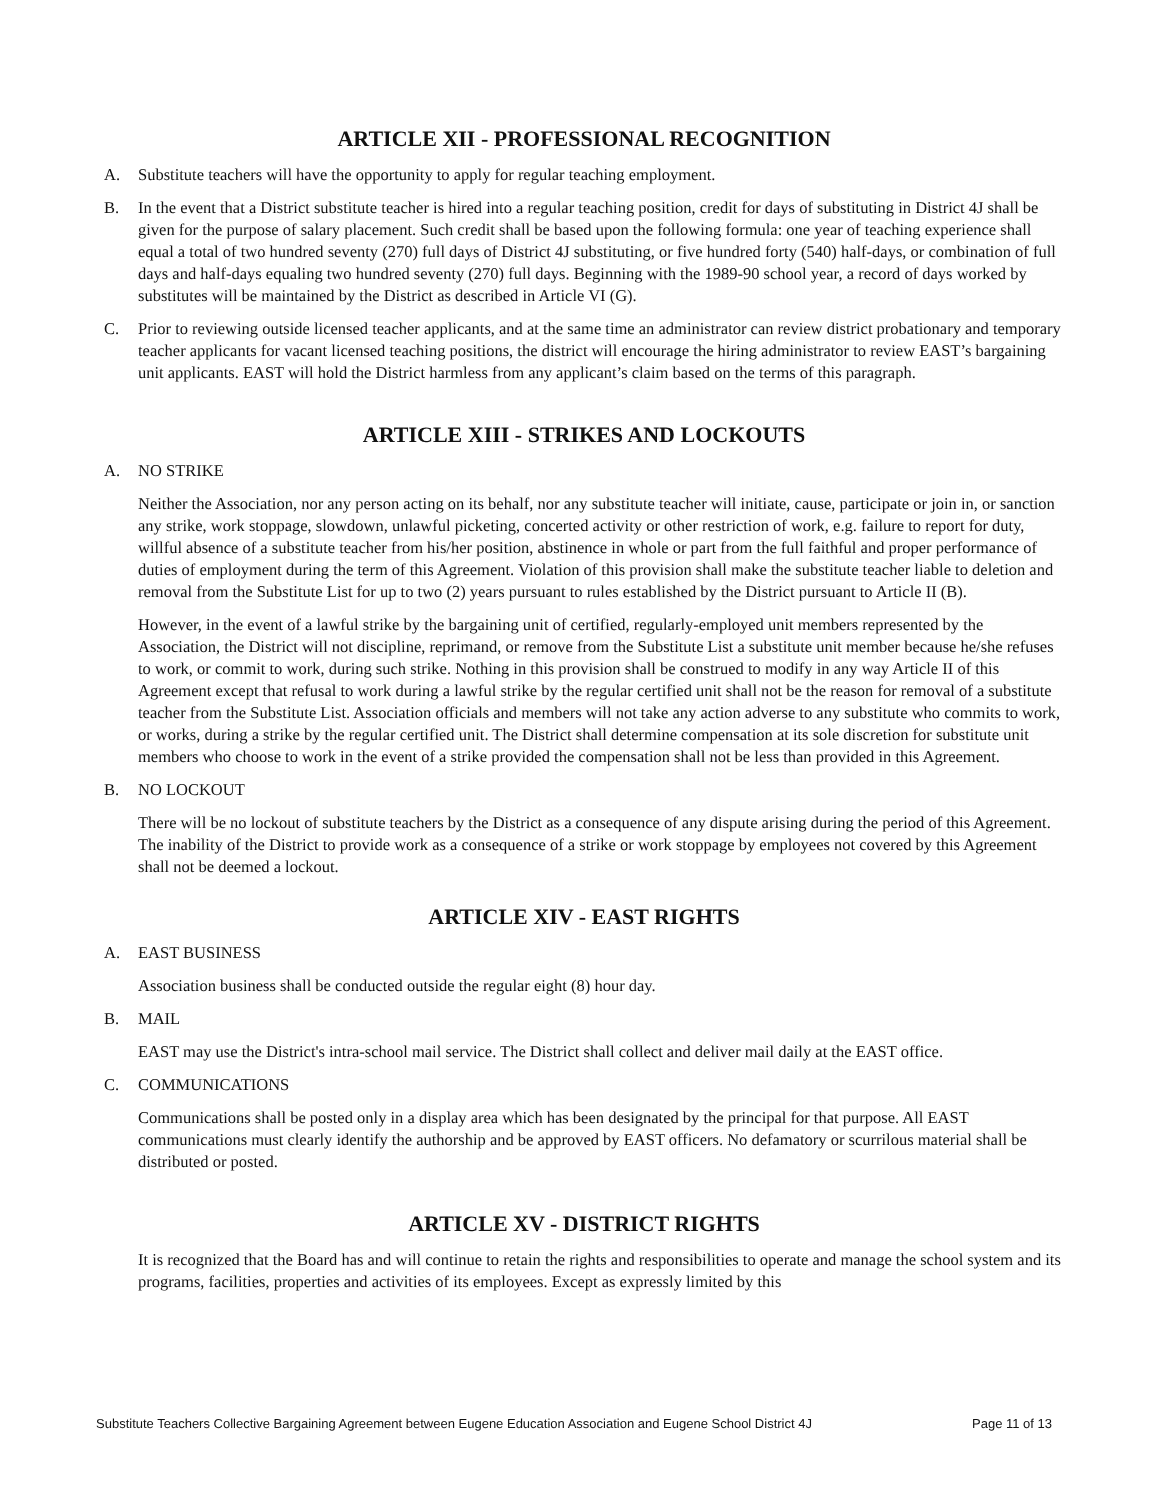ARTICLE XII - PROFESSIONAL RECOGNITION
A. Substitute teachers will have the opportunity to apply for regular teaching employment.
B. In the event that a District substitute teacher is hired into a regular teaching position, credit for days of substituting in District 4J shall be given for the purpose of salary placement. Such credit shall be based upon the following formula: one year of teaching experience shall equal a total of two hundred seventy (270) full days of District 4J substituting, or five hundred forty (540) half-days, or combination of full days and half-days equaling two hundred seventy (270) full days. Beginning with the 1989-90 school year, a record of days worked by substitutes will be maintained by the District as described in Article VI (G).
C. Prior to reviewing outside licensed teacher applicants, and at the same time an administrator can review district probationary and temporary teacher applicants for vacant licensed teaching positions, the district will encourage the hiring administrator to review EAST’s bargaining unit applicants. EAST will hold the District harmless from any applicant’s claim based on the terms of this paragraph.
ARTICLE XIII - STRIKES AND LOCKOUTS
A. NO STRIKE
Neither the Association, nor any person acting on its behalf, nor any substitute teacher will initiate, cause, participate or join in, or sanction any strike, work stoppage, slowdown, unlawful picketing, concerted activity or other restriction of work, e.g. failure to report for duty, willful absence of a substitute teacher from his/her position, abstinence in whole or part from the full faithful and proper performance of duties of employment during the term of this Agreement. Violation of this provision shall make the substitute teacher liable to deletion and removal from the Substitute List for up to two (2) years pursuant to rules established by the District pursuant to Article II (B).
However, in the event of a lawful strike by the bargaining unit of certified, regularly-employed unit members represented by the Association, the District will not discipline, reprimand, or remove from the Substitute List a substitute unit member because he/she refuses to work, or commit to work, during such strike. Nothing in this provision shall be construed to modify in any way Article II of this Agreement except that refusal to work during a lawful strike by the regular certified unit shall not be the reason for removal of a substitute teacher from the Substitute List. Association officials and members will not take any action adverse to any substitute who commits to work, or works, during a strike by the regular certified unit. The District shall determine compensation at its sole discretion for substitute unit members who choose to work in the event of a strike provided the compensation shall not be less than provided in this Agreement.
B. NO LOCKOUT
There will be no lockout of substitute teachers by the District as a consequence of any dispute arising during the period of this Agreement. The inability of the District to provide work as a consequence of a strike or work stoppage by employees not covered by this Agreement shall not be deemed a lockout.
ARTICLE XIV - EAST RIGHTS
A. EAST BUSINESS
Association business shall be conducted outside the regular eight (8) hour day.
B. MAIL
EAST may use the District's intra-school mail service. The District shall collect and deliver mail daily at the EAST office.
C. COMMUNICATIONS
Communications shall be posted only in a display area which has been designated by the principal for that purpose. All EAST communications must clearly identify the authorship and be approved by EAST officers. No defamatory or scurrilous material shall be distributed or posted.
ARTICLE XV - DISTRICT RIGHTS
It is recognized that the Board has and will continue to retain the rights and responsibilities to operate and manage the school system and its programs, facilities, properties and activities of its employees. Except as expressly limited by this
Substitute Teachers Collective Bargaining Agreement between Eugene Education Association and Eugene School District 4J Page 11 of 13